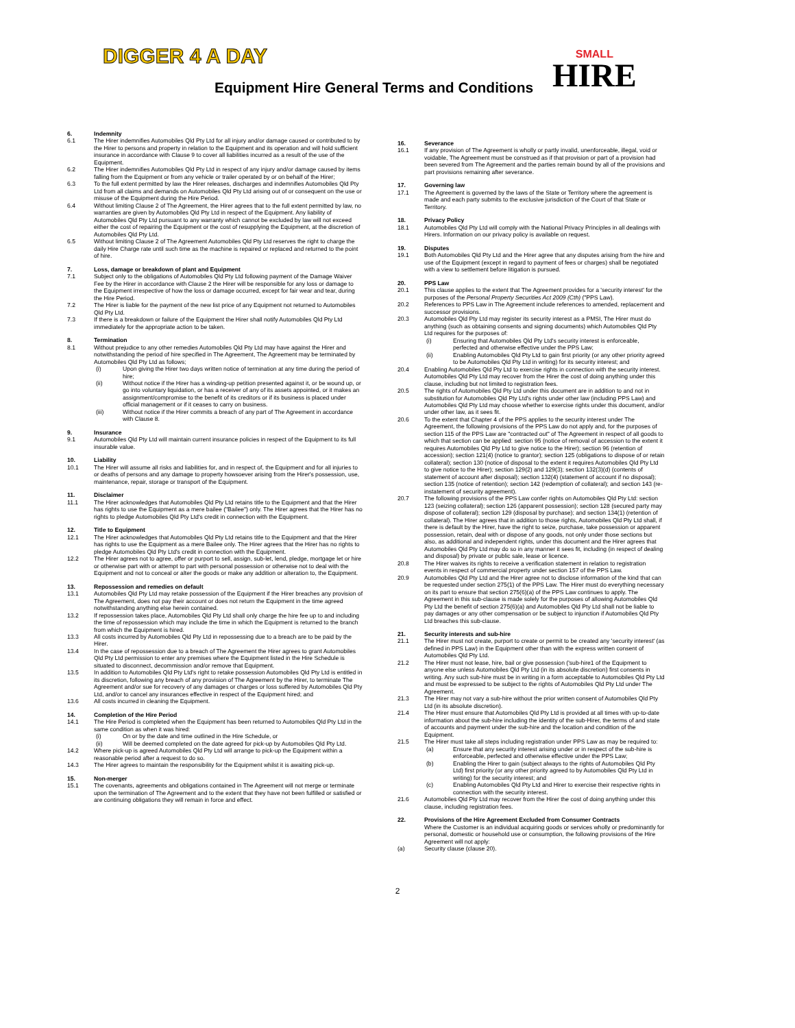DIGGER 4 A DAY
Equipment Hire General Terms and Conditions
SMALL
HIRE
6. Indemnity
6.1 The Hirer indemnifies Automobiles Qld Pty Ltd for all injury and/or damage caused or contributed to by the Hirer to persons and property in relation to the Equipment and its operation and will hold sufficient insurance in accordance with Clause 9 to cover all liabilities incurred as a result of the use of the Equipment.
6.2 The Hirer indemnifies Automobiles Qld Pty Ltd in respect of any injury and/or damage caused by items falling from the Equipment or from any vehicle or trailer operated by or on behalf of the Hirer;
6.3 To the full extent permitted by law the Hirer releases, discharges and indemnifies Automobiles Qld Pty Ltd from all claims and demands on Automobiles Qld Pty Ltd arising out of or consequent on the use or misuse of the Equipment during the Hire Period.
6.4 Without limiting Clause 2 of The Agreement, the Hirer agrees that to the full extent permitted by law, no warranties are given by Automobiles Qld Pty Ltd in respect of the Equipment. Any liability of Automobiles Qld Pty Ltd pursuant to any warranty which cannot be excluded by law will not exceed either the cost of repairing the Equipment or the cost of resupplying the Equipment, at the discretion of Automobiles Qld Pty Ltd.
6.5 Without limiting Clause 2 of The Agreement Automobiles Qld Pty Ltd reserves the right to charge the daily Hire Charge rate until such time as the machine is repaired or replaced and returned to the point of hire.
7. Loss, damage or breakdown of plant and Equipment
7.1 Subject only to the obligations of Automobiles Qld Pty Ltd following payment of the Damage Waiver Fee by the Hirer in accordance with Clause 2 the Hirer will be responsible for any loss or damage to the Equipment irrespective of how the loss or damage occurred, except for fair wear and tear, during the Hire Period.
7.2 The Hirer is liable for the payment of the new list price of any Equipment not returned to Automobiles Qld Pty Ltd.
7.3 If there is a breakdown or failure of the Equipment the Hirer shall notify Automobiles Qld Pty Ltd immediately for the appropriate action to be taken.
8. Termination
8.1 Without prejudice to any other remedies Automobiles Qld Pty Ltd may have against the Hirer and notwithstanding the period of hire specified in The Agreement, The Agreement may be terminated by Automobiles Qld Pty Ltd as follows;
(i) Upon giving the Hirer two days written notice of termination at any time during the period of hire;
(ii) Without notice if the Hirer has a winding-up petition presented against it, or be wound up, or go into voluntary liquidation, or has a receiver of any of its assets appointed, or it makes an assignment/compromise to the benefit of its creditors or if its business is placed under official management or if it ceases to carry on business.
(iii) Without notice if the Hirer commits a breach of any part of The Agreement in accordance with Clause 8.
9. Insurance
9.1 Automobiles Qld Pty Ltd will maintain current insurance policies in respect of the Equipment to its full insurable value.
10. Liability
10.1 The Hirer will assume all risks and liabilities for, and in respect of, the Equipment and for all injuries to or deaths of persons and any damage to property howsoever arising from the Hirer's possession, use, maintenance, repair, storage or transport of the Equipment.
11. Disclaimer
11.1 The Hirer acknowledges that Automobiles Qld Pty Ltd retains title to the Equipment and that the Hirer has rights to use the Equipment as a mere bailee ("Bailee") only. The Hirer agrees that the Hirer has no rights to pledge Automobiles Qld Pty Ltd's credit in connection with the Equipment.
12. Title to Equipment
12.1 The Hirer acknowledges that Automobiles Qld Pty Ltd retains title to the Equipment and that the Hirer has rights to use the Equipment as a mere Bailee only. The Hirer agrees that the Hirer has no rights to pledge Automobiles Qld Pty Ltd's credit in connection with the Equipment.
12.2 The Hirer agrees not to agree, offer or purport to sell, assign, sub-let, lend, pledge, mortgage let or hire or otherwise part with or attempt to part with personal possession or otherwise not to deal with the Equipment and not to conceal or alter the goods or make any addition or alteration to, the Equipment.
13. Repossession and remedies on default
13.1 Automobiles Qld Pty Ltd may retake possession of the Equipment if the Hirer breaches any provision of The Agreement, does not pay their account or does not return the Equipment in the time agreed notwithstanding anything else herein contained.
13.2 If repossession takes place, Automobiles Qld Pty Ltd shall only charge the hire fee up to and including the time of repossession which may include the time in which the Equipment is returned to the branch from which the Equipment is hired.
13.3 All costs incurred by Automobiles Qld Pty Ltd in repossessing due to a breach are to be paid by the Hirer.
13.4 In the case of repossession due to a breach of The Agreement the Hirer agrees to grant Automobiles Qld Pty Ltd permission to enter any premises where the Equipment listed in the Hire Schedule is situated to disconnect, decommission and/or remove that Equipment.
13.5 In addition to Automobiles Qld Pty Ltd's right to retake possession Automobiles Qld Pty Ltd is entitled in its discretion, following any breach of any provision of The Agreement by the Hirer, to terminate The Agreement and/or sue for recovery of any damages or charges or loss suffered by Automobiles Qld Pty Ltd, and/or to cancel any insurances effective in respect of the Equipment hired; and
13.6 All costs incurred in cleaning the Equipment.
14. Completion of the Hire Period
14.1 The Hire Period is completed when the Equipment has been returned to Automobiles Qld Pty Ltd in the same condition as when it was hired:
(i) On or by the date and time outlined in the Hire Schedule, or
(ii) Will be deemed completed on the date agreed for pick-up by Automobiles Qld Pty Ltd.
14.2 Where pick-up is agreed Automobiles Qld Pty Ltd will arrange to pick-up the Equipment within a reasonable period after a request to do so.
14.3 The Hirer agrees to maintain the responsibility for the Equipment whilst it is awaiting pick-up.
15. Non-merger
15.1 The covenants, agreements and obligations contained in The Agreement will not merge or terminate upon the termination of The Agreement and to the extent that they have not been fulfilled or satisfied or are continuing obligations they will remain in force and effect.
16. Severance
16.1 If any provision of The Agreement is wholly or partly invalid, unenforceable, illegal, void or voidable, The Agreement must be construed as if that provision or part of a provision had been severed from The Agreement and the parties remain bound by all of the provisions and part provisions remaining after severance.
17. Governing law
17.1 The Agreement is governed by the laws of the State or Territory where the agreement is made and each party submits to the exclusive jurisdiction of the Court of that State or Territory.
18. Privacy Policy
18.1 Automobiles Qld Pty Ltd will comply with the National Privacy Principles in all dealings with Hirers. Information on our privacy policy is available on request.
19. Disputes
19.1 Both Automobiles Qld Pty Ltd and the Hirer agree that any disputes arising from the hire and use of the Equipment (except in regard to payment of fees or charges) shall be negotiated with a view to settlement before litigation is pursued.
20. PPS Law
20.1 This clause applies to the extent that The Agreement provides for a 'security interest' for the purposes of the Personal Property Securities Act 2009 (Cth) ("PPS Law).
20.2 References to PPS Law in The Agreement include references to amended, replacement and successor provisions.
20.3 Automobiles Qld Pty Ltd may register its security interest as a PMSI, The Hirer must do anything (such as obtaining consents and signing documents) which Automobiles Qld Pty Ltd requires for the purposes of:
(i) Ensuring that Automobiles Qld Pty Ltd's security interest is enforceable, perfected and otherwise effective under the PPS Law;
(ii) Enabling Automobiles Qld Pty Ltd to gain first priority (or any other priority agreed to be Automobiles Qld Pty Ltd in writing) for its security interest; and
20.4 Enabling Automobiles Qld Pty Ltd to exercise rights in connection with the security interest. Automobiles Qld Pty Ltd may recover from the Hirer the cost of doing anything under this clause, including but not limited to registration fees.
20.5 The rights of Automobiles Qld Pty Ltd under this document are in addition to and not in substitution for Automobiles Qld Pty Ltd's rights under other law (including PPS Law) and Automobiles Qld Pty Ltd may choose whether to exercise rights under this document, and/or under other law, as it sees fit.
20.6 To the extent that Chapter 4 of the PPS applies to the security interest under The Agreement, the following provisions of the PPS Law do not apply and, for the purposes of section 115 of the PPS Law are "contracted out" of The Agreement in respect of all goods to which that section can be applied: section 95 (notice of removal of accession to the extent it requires Automobiles Qld Pty Ltd to give notice to the Hirer); section 96 (retention of accession); section 121(4) (notice to grantor); section 125 (obligations to dispose of or retain collateral); section 130 (notice of disposal to the extent it requires Automobiles Qld Pty Ltd to give notice to the Hirer); section 129(2) and 129(3); section 132(3)(d) (contents of statement of account after disposal); section 132(4) (statement of account if no disposal); section 135 (notice of retention); section 142 (redemption of collateral); and section 143 (re-instatement of security agreement).
20.7 The following provisions of the PPS Law confer rights on Automobiles Qld Pty Ltd: section 123 (seizing collateral); section 126 (apparent possession); section 128 (secured party may dispose of collateral); section 129 (disposal by purchase); and section 134(1) (retention of collateral). The Hirer agrees that in addition to those rights, Automobiles Qld Pty Ltd shall, if there is default by the Hirer, have the right to seize, purchase, take possession or apparent possession, retain, deal with or dispose of any goods, not only under those sections but also, as additional and independent rights, under this document and the Hirer agrees that Automobiles Qld Pty Ltd may do so in any manner it sees fit, including (in respect of dealing and disposal) by private or public sale, lease or licence.
20.8 The Hirer waives its rights to receive a verification statement in relation to registration events in respect of commercial property under section 157 of the PPS Law.
20.9 Automobiles Qld Pty Ltd and the Hirer agree not to disclose information of the kind that can be requested under section 275(1) of the PPS Law. The Hirer must do everything necessary on its part to ensure that section 275(6)(a) of the PPS Law continues to apply. The Agreement in this sub-clause is made solely for the purposes of allowing Automobiles Qld Pty Ltd the benefit of section 275(6)(a) and Automobiles Qld Pty Ltd shall not be liable to pay damages or any other compensation or be subject to injunction if Automobiles Qld Pty Ltd breaches this sub-clause.
21. Security interests and sub-hire
21.1 The Hirer must not create, purport to create or permit to be created any 'security interest' (as defined in PPS Law) in the Equipment other than with the express written consent of Automobiles Qld Pty Ltd.
21.2 The Hirer must not lease, hire, bail or give possession ('sub-hire1 of the Equipment to anyone else unless Automobiles Qld Pty Ltd (in its absolute discretion) first consents in writing. Any such sub-hire must be in writing in a form acceptable to Automobiles Qld Pty Ltd and must be expressed to be subject to the rights of Automobiles Qld Pty Ltd under The Agreement.
21.3 The Hirer may not vary a sub-hire without the prior written consent of Automobiles Qld Pty Ltd (in its absolute discretion).
21.4 The Hirer must ensure that Automobiles Qld Pty Ltd is provided at all times with up-to-date information about the sub-hire including the identity of the sub-Hirer, the terms of and state of accounts and payment under the sub-hire and the location and condition of the Equipment.
21.5 The Hirer must take all steps including registration under PPS Law as may be required to:
(a) Ensure that any security interest arising under or in respect of the sub-hire is enforceable, perfected and otherwise effective under the PPS Law;
(b) Enabling the Hirer to gain (subject always to the rights of Automobiles Qld Pty Ltd) first priority (or any other priority agreed to by Automobiles Qld Pty Ltd in writing) for the security interest; and
(c) Enabling Automobiles Qld Pty Ltd and Hirer to exercise their respective rights in connection with the security interest.
21.6 Automobiles Qld Pty Ltd may recover from the Hirer the cost of doing anything under this clause, including registration fees.
22. Provisions of the Hire Agreement Excluded from Consumer Contracts
Where the Customer is an individual acquiring goods or services wholly or predominantly for personal, domestic or household use or consumption, the following provisions of the Hire Agreement will not apply:
(a) Security clause (clause 20).
2